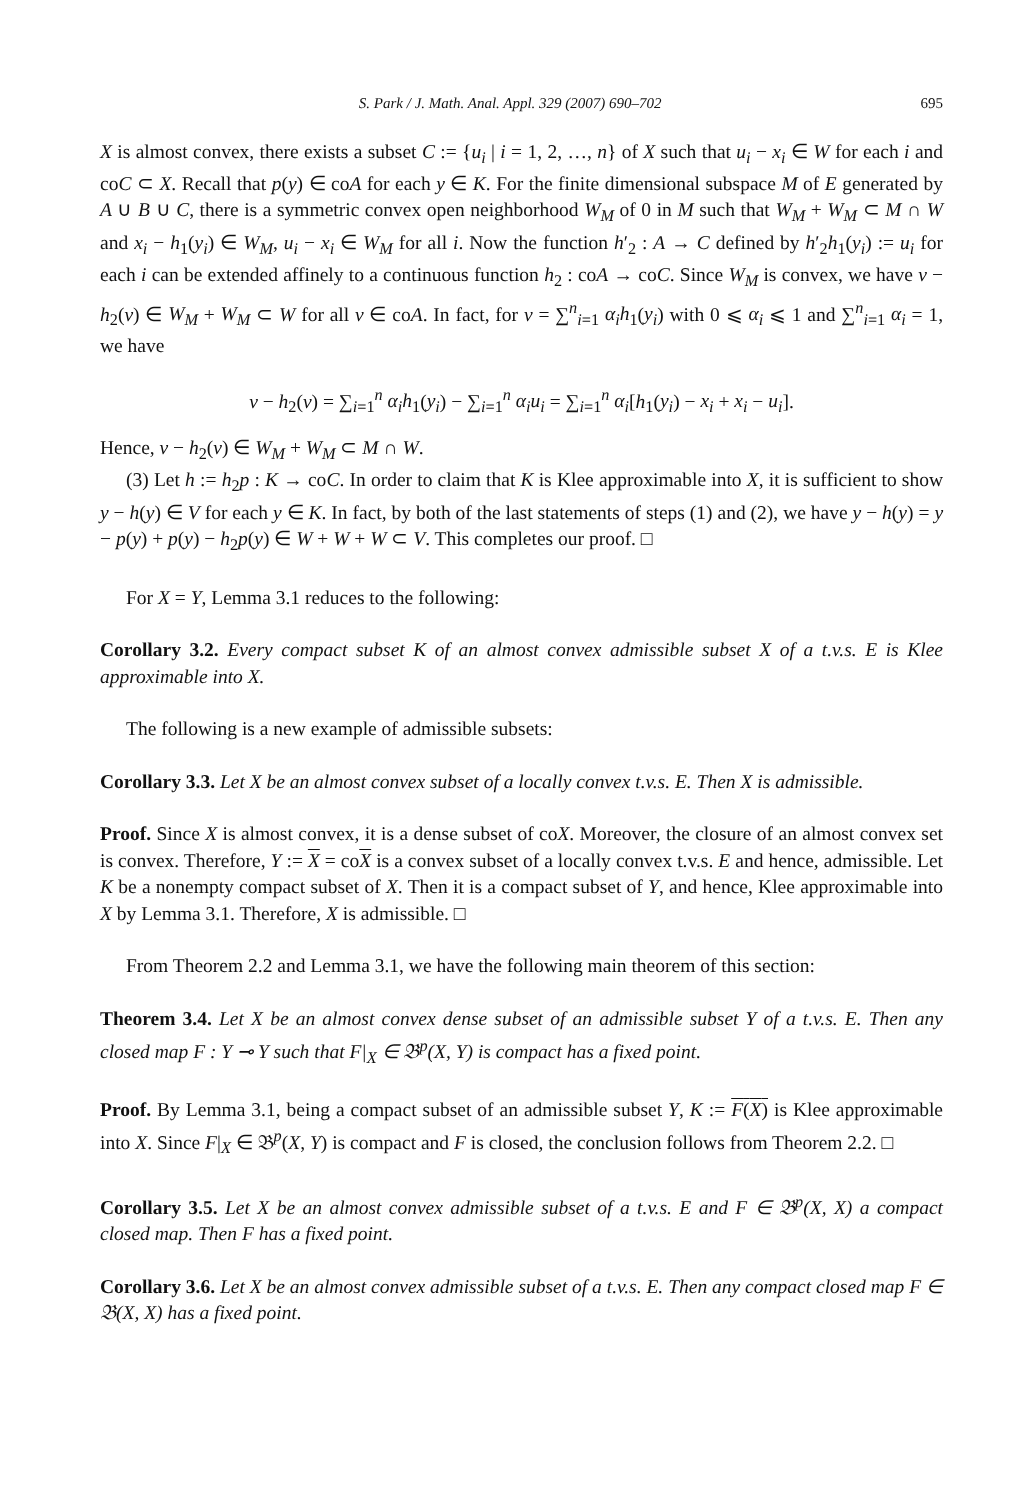S. Park / J. Math. Anal. Appl. 329 (2007) 690–702 695
X is almost convex, there exists a subset C := {u<sub>i</sub> | i = 1, 2, …, n} of X such that u<sub>i</sub> − x<sub>i</sub> ∈ W for each i and coC ⊂ X. Recall that p(y) ∈ coA for each y ∈ K. For the finite dimensional subspace M of E generated by A ∪ B ∪ C, there is a symmetric convex open neighborhood W<sub>M</sub> of 0 in M such that W<sub>M</sub> + W<sub>M</sub> ⊂ M ∩ W and x<sub>i</sub> − h<sub>1</sub>(y<sub>i</sub>) ∈ W<sub>M</sub>, u<sub>i</sub> − x<sub>i</sub> ∈ W<sub>M</sub> for all i. Now the function h′<sub>2</sub> : A → C defined by h′<sub>2</sub>h<sub>1</sub>(y<sub>i</sub>) := u<sub>i</sub> for each i can be extended affinely to a continuous function h<sub>2</sub> : coA → coC. Since W<sub>M</sub> is convex, we have v − h<sub>2</sub>(v) ∈ W<sub>M</sub> + W<sub>M</sub> ⊂ W for all v ∈ coA. In fact, for v = ∑<sup>n</sup><sub>i=1</sub> α<sub>i</sub>h<sub>1</sub>(y<sub>i</sub>) with 0 ⩽ α<sub>i</sub> ⩽ 1 and ∑<sup>n</sup><sub>i=1</sub> α<sub>i</sub> = 1, we have
v − h<sub>2</sub>(v) = ∑<sub>i=1</sub><sup>n</sup> α<sub>i</sub>h<sub>1</sub>(y<sub>i</sub>) − ∑<sub>i=1</sub><sup>n</sup> α<sub>i</sub>u<sub>i</sub> = ∑<sub>i=1</sub><sup>n</sup> α<sub>i</sub>[h<sub>1</sub>(y<sub>i</sub>) − x<sub>i</sub> + x<sub>i</sub> − u<sub>i</sub>].
Hence, v − h<sub>2</sub>(v) ∈ W<sub>M</sub> + W<sub>M</sub> ⊂ M ∩ W.
(3) Let h := h<sub>2</sub>p : K → coC. In order to claim that K is Klee approximable into X, it is sufficient to show y − h(y) ∈ V for each y ∈ K. In fact, by both of the last statements of steps (1) and (2), we have y − h(y) = y − p(y) + p(y) − h<sub>2</sub>p(y) ∈ W + W + W ⊂ V. This completes our proof. □
For X = Y, Lemma 3.1 reduces to the following:
Corollary 3.2. Every compact subset K of an almost convex admissible subset X of a t.v.s. E is Klee approximable into X.
The following is a new example of admissible subsets:
Corollary 3.3. Let X be an almost convex subset of a locally convex t.v.s. E. Then X is admissible.
Proof. Since X is almost convex, it is a dense subset of coX. Moreover, the closure of an almost convex set is convex. Therefore, Y := X = coX is a convex subset of a locally convex t.v.s. E and hence, admissible. Let K be a nonempty compact subset of X. Then it is a compact subset of Y, and hence, Klee approximable into X by Lemma 3.1. Therefore, X is admissible. □
From Theorem 2.2 and Lemma 3.1, we have the following main theorem of this section:
Theorem 3.4. Let X be an almost convex dense subset of an admissible subset Y of a t.v.s. E. Then any closed map F : Y ⊸ Y such that F|<sub>X</sub> ∈ 𝔅<sup>p</sup>(X, Y) is compact has a fixed point.
Proof. By Lemma 3.1, being a compact subset of an admissible subset Y, K := F(X) is Klee approximable into X. Since F|<sub>X</sub> ∈ 𝔅<sup>p</sup>(X, Y) is compact and F is closed, the conclusion follows from Theorem 2.2. □
Corollary 3.5. Let X be an almost convex admissible subset of a t.v.s. E and F ∈ 𝔅<sup>p</sup>(X, X) a compact closed map. Then F has a fixed point.
Corollary 3.6. Let X be an almost convex admissible subset of a t.v.s. E. Then any compact closed map F ∈ 𝔅(X, X) has a fixed point.